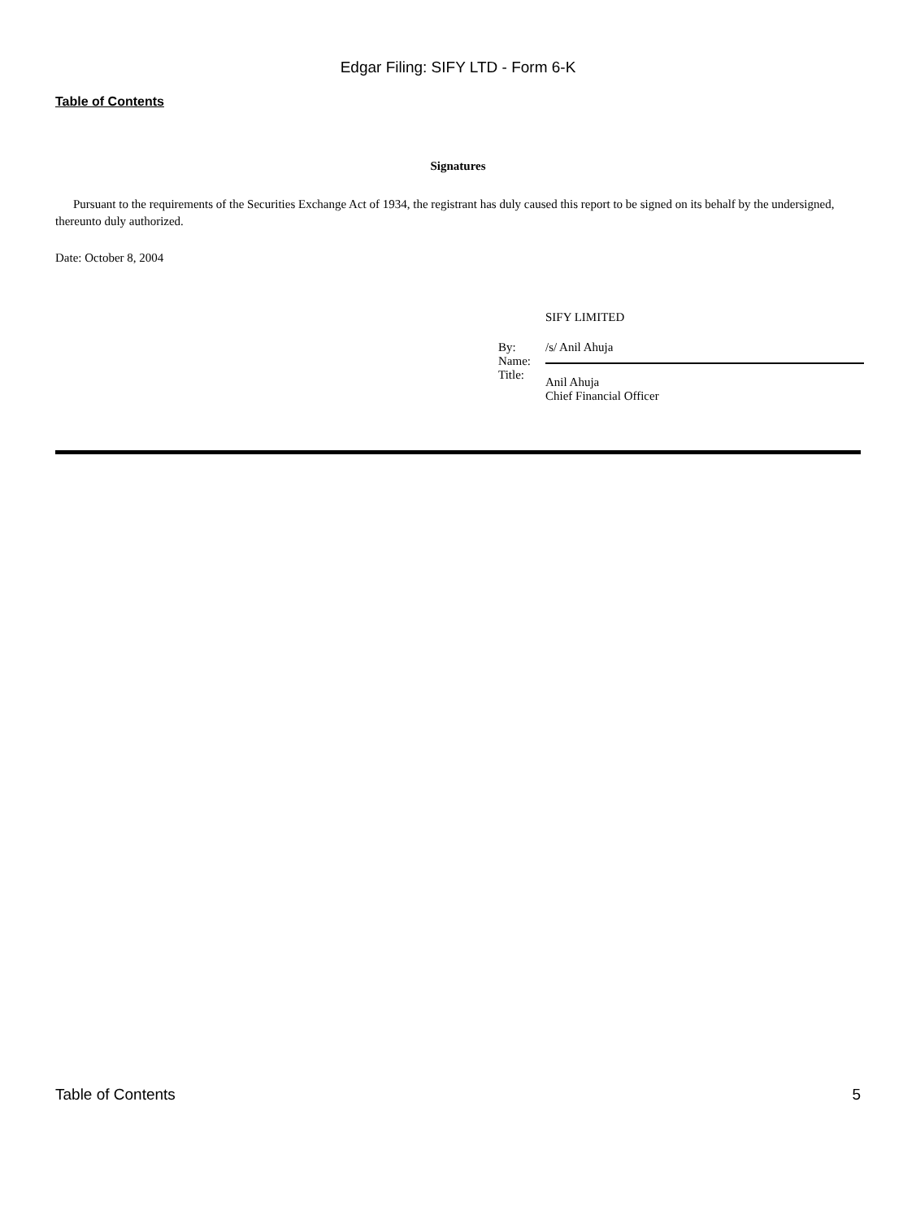Edgar Filing: SIFY LTD - Form 6-K
Table of Contents
Signatures
Pursuant to the requirements of the Securities Exchange Act of 1934, the registrant has duly caused this report to be signed on its behalf by the undersigned, thereunto duly authorized.
Date: October 8, 2004
SIFY LIMITED
By:
Name:
Title:
/s/ Anil Ahuja
Anil Ahuja
Chief Financial Officer
Table of Contents 5